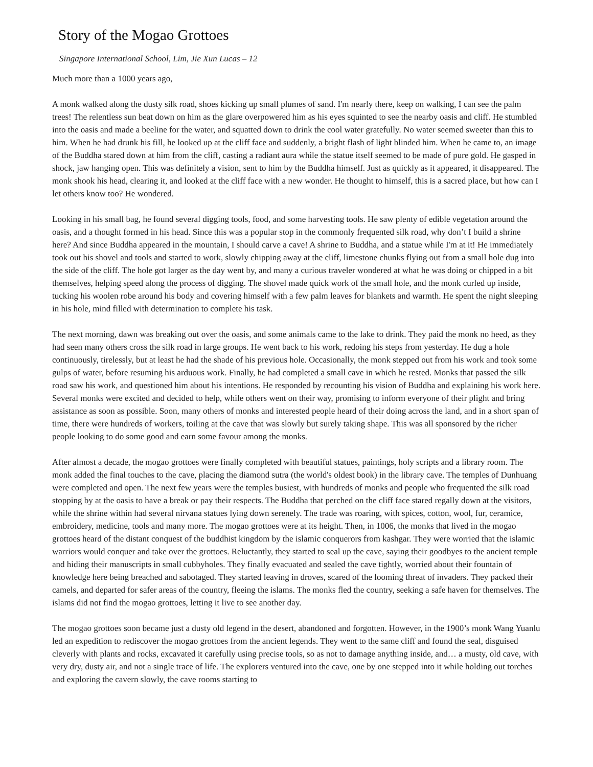Story of the Mogao Grottoes
Singapore International School, Lim, Jie Xun Lucas – 12
Much more than a 1000 years ago,
A monk walked along the dusty silk road, shoes kicking up small plumes of sand. I'm nearly there, keep on walking, I can see the palm trees! The relentless sun beat down on him as the glare overpowered him as his eyes squinted to see the nearby oasis and cliff. He stumbled into the oasis and made a beeline for the water, and squatted down to drink the cool water gratefully. No water seemed sweeter than this to him. When he had drunk his fill, he looked up at the cliff face and suddenly, a bright flash of light blinded him. When he came to, an image of the Buddha stared down at him from the cliff, casting a radiant aura while the statue itself seemed to be made of pure gold. He gasped in shock, jaw hanging open. This was definitely a vision, sent to him by the Buddha himself. Just as quickly as it appeared, it disappeared. The monk shook his head, clearing it, and looked at the cliff face with a new wonder. He thought to himself, this is a sacred place, but how can I let others know too? He wondered.
Looking in his small bag, he found several digging tools, food, and some harvesting tools. He saw plenty of edible vegetation around the oasis, and a thought formed in his head. Since this was a popular stop in the commonly frequented silk road, why don’t I build a shrine here? And since Buddha appeared in the mountain, I should carve a cave! A shrine to Buddha, and a statue while I'm at it! He immediately took out his shovel and tools and started to work, slowly chipping away at the cliff, limestone chunks flying out from a small hole dug into the side of the cliff. The hole got larger as the day went by, and many a curious traveler wondered at what he was doing or chipped in a bit themselves, helping speed along the process of digging. The shovel made quick work of the small hole, and the monk curled up inside, tucking his woolen robe around his body and covering himself with a few palm leaves for blankets and warmth. He spent the night sleeping in his hole, mind filled with determination to complete his task.
The next morning, dawn was breaking out over the oasis, and some animals came to the lake to drink. They paid the monk no heed, as they had seen many others cross the silk road in large groups. He went back to his work, redoing his steps from yesterday. He dug a hole continuously, tirelessly, but at least he had the shade of his previous hole. Occasionally, the monk stepped out from his work and took some gulps of water, before resuming his arduous work. Finally, he had completed a small cave in which he rested. Monks that passed the silk road saw his work, and questioned him about his intentions. He responded by recounting his vision of Buddha and explaining his work here. Several monks were excited and decided to help, while others went on their way, promising to inform everyone of their plight and bring assistance as soon as possible. Soon, many others of monks and interested people heard of their doing across the land, and in a short span of time, there were hundreds of workers, toiling at the cave that was slowly but surely taking shape. This was all sponsored by the richer people looking to do some good and earn some favour among the monks.
After almost a decade, the mogao grottoes were finally completed with beautiful statues, paintings, holy scripts and a library room. The monk added the final touches to the cave, placing the diamond sutra (the world's oldest book) in the library cave. The temples of Dunhuang were completed and open. The next few years were the temples busiest, with hundreds of monks and people who frequented the silk road stopping by at the oasis to have a break or pay their respects. The Buddha that perched on the cliff face stared regally down at the visitors, while the shrine within had several nirvana statues lying down serenely. The trade was roaring, with spices, cotton, wool, fur, ceramice, embroidery, medicine, tools and many more. The mogao grottoes were at its height. Then, in 1006, the monks that lived in the mogao grottoes heard of the distant conquest of the buddhist kingdom by the islamic conquerors from kashgar. They were worried that the islamic warriors would conquer and take over the grottoes. Reluctantly, they started to seal up the cave, saying their goodbyes to the ancient temple and hiding their manuscripts in small cubbyholes. They finally evacuated and sealed the cave tightly, worried about their fountain of knowledge here being breached and sabotaged. They started leaving in droves, scared of the looming threat of invaders. They packed their camels, and departed for safer areas of the country, fleeing the islams. The monks fled the country, seeking a safe haven for themselves. The islams did not find the mogao grottoes, letting it live to see another day.
The mogao grottoes soon became just a dusty old legend in the desert, abandoned and forgotten. However, in the 1900’s monk Wang Yuanlu led an expedition to rediscover the mogao grottoes from the ancient legends. They went to the same cliff and found the seal, disguised cleverly with plants and rocks, excavated it carefully using precise tools, so as not to damage anything inside, and… a musty, old cave, with very dry, dusty air, and not a single trace of life. The explorers ventured into the cave, one by one stepped into it while holding out torches and exploring the cavern slowly, the cave rooms starting to